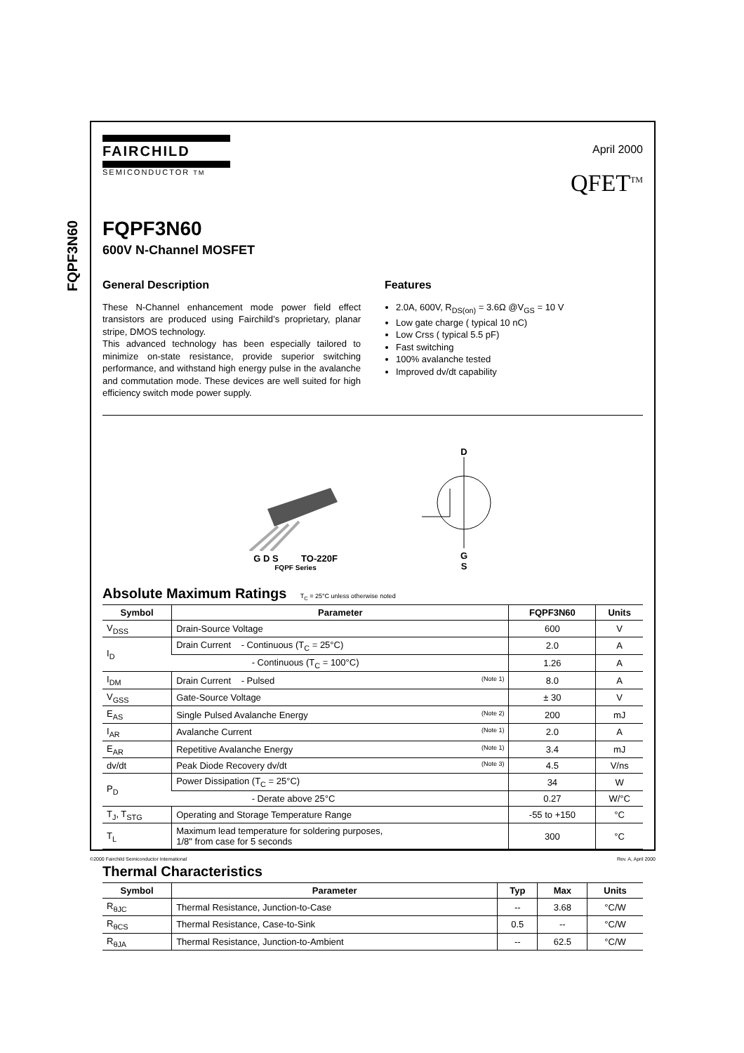FQPF3N60
FAIRCHILD
SEMICONDUCTOR TM
April 2000
QFET<sup>TM</sup>
FQPF3N60
600V N-Channel MOSFET
General Description
These N-Channel enhancement mode power field effect transistors are produced using Fairchild’s proprietary, planar stripe, DMOS technology.
This advanced technology has been especially tailored to minimize on-state resistance, provide superior switching performance, and withstand high energy pulse in the avalanche and commutation mode. These devices are well suited for high efficiency switch mode power supply.
Features
2.0A, 600V, R<sub>DS(on)</sub> = 3.6Ω @V<sub>GS</sub> = 10 V
Low gate charge ( typical 10 nC)
Low Crss ( typical 5.5 pF)
Fast switching
100% avalanche tested
Improved dv/dt capability
G D S TO-220F
FQPF Series
D
G
S
Absolute Maximum Ratings T<sub>C</sub> = 25°C unless otherwise noted
| Symbol | Parameter | FQPF3N60 | Units |
| --- | --- | --- | --- |
| V<sub>DSS</sub> | Drain-Source Voltage | 600 | V |
| I<sub>D</sub> | Drain Current - Continuous (T<sub>C</sub> = 25°C) | 2.0 | A |
| | - Continuous (T<sub>C</sub> = 100°C) | 1.26 | A |
| I<sub>DM</sub> | Drain Current - Pulsed (Note 1) | 8.0 | A |
| V<sub>GSS</sub> | Gate-Source Voltage | ± 30 | V |
| E<sub>AS</sub> | Single Pulsed Avalanche Energy (Note 2) | 200 | mJ |
| I<sub>AR</sub> | Avalanche Current (Note 1) | 2.0 | A |
| E<sub>AR</sub> | Repetitive Avalanche Energy (Note 1) | 3.4 | mJ |
| dv/dt | Peak Diode Recovery dv/dt (Note 3) | 4.5 | V/ns |
| P<sub>D</sub> | Power Dissipation (T<sub>C</sub> = 25°C) | 34 | W |
| | - Derate above 25°C | 0.27 | W/°C |
| T<sub>J</sub>, T<sub>STG</sub> | Operating and Storage Temperature Range | -55 to +150 | °C |
| T<sub>L</sub> | Maximum lead temperature for soldering purposes, 1/8" from case for 5 seconds | 300 | °C |
Thermal Characteristics
| Symbol | Parameter | Typ | Max | Units |
| --- | --- | --- | --- | --- |
| R<sub>θJC</sub> | Thermal Resistance, Junction-to-Case | -- | 3.68 | °C/W |
| R<sub>θCS</sub> | Thermal Resistance, Case-to-Sink | 0.5 | -- | °C/W |
| R<sub>θJA</sub> | Thermal Resistance, Junction-to-Ambient | -- | 62.5 | °C/W |
©2000 Fairchild Semiconductor International Rev. A, April 2000